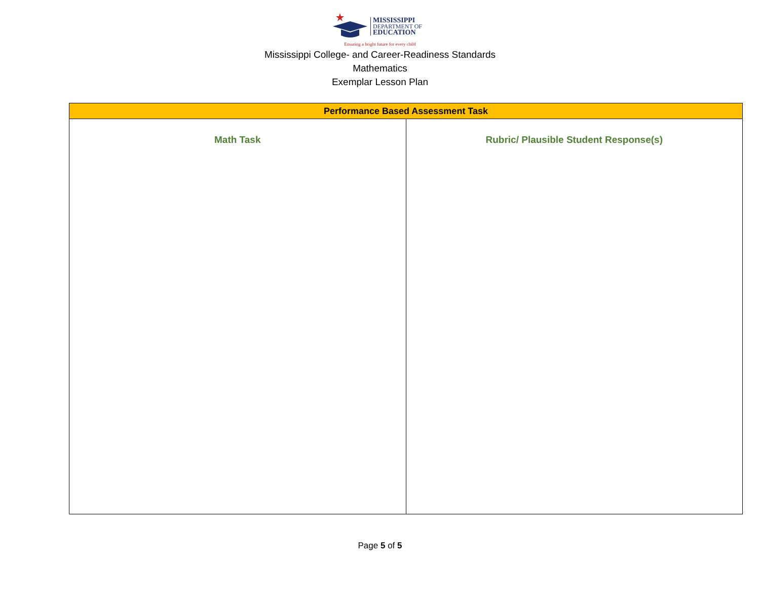MISSISSIPPI
DEPARTMENT OF
EDUCATION
Ensuring a bright future for every child
Mississippi College- and Career-Readiness Standards
Mathematics
Exemplar Lesson Plan
| Performance Based Assessment Task | |
| --- | --- |
| Math Task | Rubric/ Plausible Student Response(s) |
Page 5 of 5